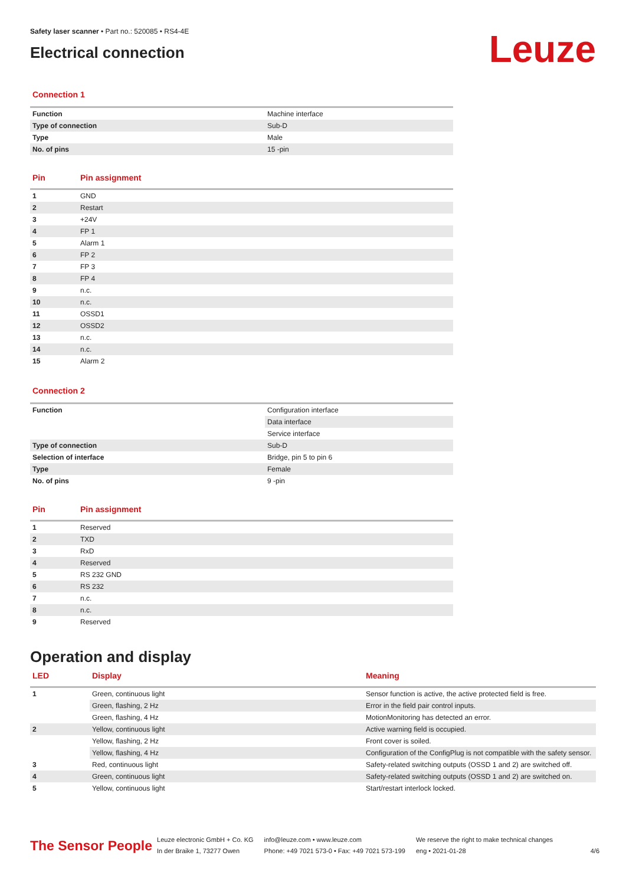Safety laser scanner • Part no.: 520085 • RS4-4E
Electrical connection
Leuze
Connection 1
| Function | Machine interface |
| Type of connection | Sub-D |
| Type | Male |
| No. of pins | 15 -pin |
| Pin | Pin assignment |
| --- | --- |
| 1 | GND |
| 2 | Restart |
| 3 | +24V |
| 4 | FP 1 |
| 5 | Alarm 1 |
| 6 | FP 2 |
| 7 | FP 3 |
| 8 | FP 4 |
| 9 | n.c. |
| 10 | n.c. |
| 11 | OSSD1 |
| 12 | OSSD2 |
| 13 | n.c. |
| 14 | n.c. |
| 15 | Alarm 2 |
Connection 2
| Function | Configuration interface |
| | Data interface |
| | Service interface |
| Type of connection | Sub-D |
| Selection of interface | Bridge, pin 5 to pin 6 |
| Type | Female |
| No. of pins | 9 -pin |
| Pin | Pin assignment |
| --- | --- |
| 1 | Reserved |
| 2 | TXD |
| 3 | RxD |
| 4 | Reserved |
| 5 | RS 232 GND |
| 6 | RS 232 |
| 7 | n.c. |
| 8 | n.c. |
| 9 | Reserved |
Operation and display
| LED | Display | Meaning |
| --- | --- | --- |
| 1 | Green, continuous light | Sensor function is active, the active protected field is free. |
| | Green, flashing, 2 Hz | Error in the field pair control inputs. |
| | Green, flashing, 4 Hz | MotionMonitoring has detected an error. |
| 2 | Yellow, continuous light | Active warning field is occupied. |
| | Yellow, flashing, 2 Hz | Front cover is soiled. |
| | Yellow, flashing, 4 Hz | Configuration of the ConfigPlug is not compatible with the safety sensor. |
| 3 | Red, continuous light | Safety-related switching outputs (OSSD 1 and 2) are switched off. |
| 4 | Green, continuous light | Safety-related switching outputs (OSSD 1 and 2) are switched on. |
| 5 | Yellow, continuous light | Start/restart interlock locked. |
The Sensor People
Leuze electronic GmbH + Co. KG
In der Braike 1, 73277 Owen
info@leuze.com • www.leuze.com
Phone: +49 7021 573-0 • Fax: +49 7021 573-199
We reserve the right to make technical changes
eng • 2021-01-28
4/6